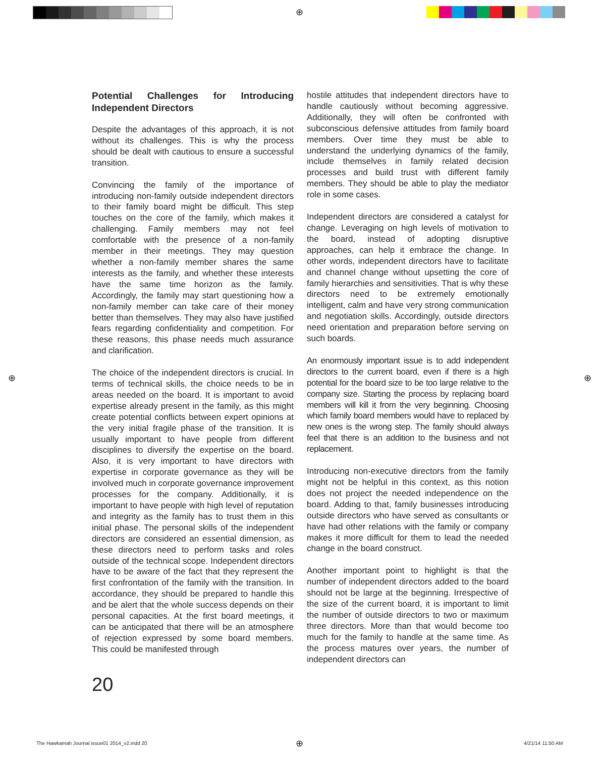⊕
Potential Challenges for Introducing Independent Directors
Despite the advantages of this approach, it is not without its challenges. This is why the process should be dealt with cautious to ensure a successful transition.
Convincing the family of the importance of introducing non-family outside independent directors to their family board might be difficult. This step touches on the core of the family, which makes it challenging. Family members may not feel comfortable with the presence of a non-family member in their meetings. They may question whether a non-family member shares the same interests as the family, and whether these interests have the same time horizon as the family. Accordingly, the family may start questioning how a non-family member can take care of their money better than themselves. They may also have justified fears regarding confidentiality and competition. For these reasons, this phase needs much assurance and clarification.
The choice of the independent directors is crucial. In terms of technical skills, the choice needs to be in areas needed on the board. It is important to avoid expertise already present in the family, as this might create potential conflicts between expert opinions at the very initial fragile phase of the transition. It is usually important to have people from different disciplines to diversify the expertise on the board. Also, it is very important to have directors with expertise in corporate governance as they will be involved much in corporate governance improvement processes for the company. Additionally, it is important to have people with high level of reputation and integrity as the family has to trust them in this initial phase. The personal skills of the independent directors are considered an essential dimension, as these directors need to perform tasks and roles outside of the technical scope. Independent directors have to be aware of the fact that they represent the first confrontation of the family with the transition. In accordance, they should be prepared to handle this and be alert that the whole success depends on their personal capacities. At the first board meetings, it can be anticipated that there will be an atmosphere of rejection expressed by some board members. This could be manifested through
hostile attitudes that independent directors have to handle cautiously without becoming aggressive. Additionally, they will often be confronted with subconscious defensive attitudes from family board members. Over time they must be able to understand the underlying dynamics of the family, include themselves in family related decision processes and build trust with different family members. They should be able to play the mediator role in some cases.
Independent directors are considered a catalyst for change. Leveraging on high levels of motivation to the board, instead of adopting disruptive approaches, can help it embrace the change. In other words, independent directors have to facilitate and channel change without upsetting the core of family hierarchies and sensitivities. That is why these directors need to be extremely emotionally intelligent, calm and have very strong communication and negotiation skills. Accordingly, outside directors need orientation and preparation before serving on such boards.
An enormously important issue is to add independent directors to the current board, even if there is a high potential for the board size to be too large relative to the company size. Starting the process by replacing board members will kill it from the very beginning. Choosing which family board members would have to replaced by new ones is the wrong step. The family should always feel that there is an addition to the business and not replacement.
Introducing non-executive directors from the family might not be helpful in this context, as this notion does not project the needed independence on the board. Adding to that, family businesses introducing outside directors who have served as consultants or have had other relations with the family or company makes it more difficult for them to lead the needed change in the board construct.
Another important point to highlight is that the number of independent directors added to the board should not be large at the beginning. Irrespective of the size of the current board, it is important to limit the number of outside directors to two or maximum three directors. More than that would become too much for the family to handle at the same time. As the process matures over years, the number of independent directors can
20
⊕ ⊕
The Hawkamah Journal issue01 2014_v2.indd 20
⊕ 4/21/14 11:50 AM